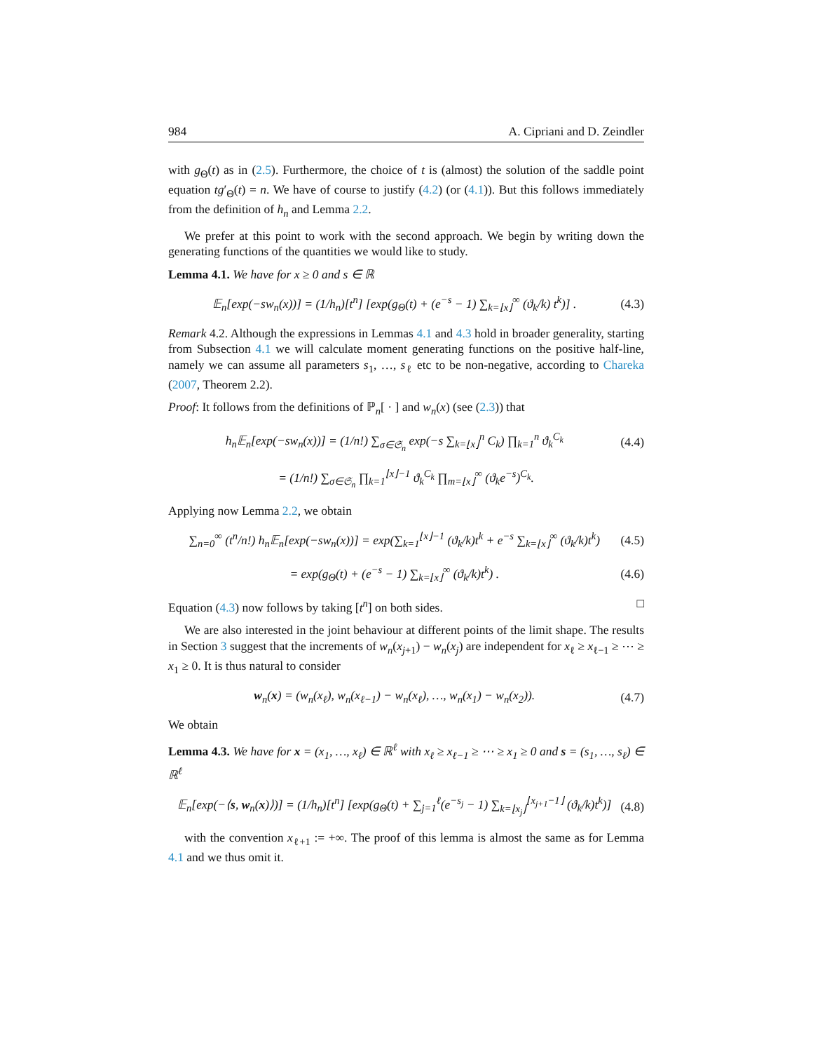984 A. Cipriani and D. Zeindler
with g<sub>Θ</sub>(t) as in (2.5). Furthermore, the choice of t is (almost) the solution of the saddle point equation tg′<sub>Θ</sub>(t) = n. We have of course to justify (4.2) (or (4.1)). But this follows immediately from the definition of h<sub>n</sub> and Lemma 2.2.
We prefer at this point to work with the second approach. We begin by writing down the generating functions of the quantities we would like to study.
Lemma 4.1. We have for x ≥ 0 and s ∈ ℝ
𝔼<sub>n</sub>[exp(−sw<sub>n</sub>(x))] = (1/h<sub>n</sub>)[t<sup>n</sup>] [exp(g<sub>Θ</sub>(t) + (e<sup>−s</sup> − 1) ∑<sub>k=⌊x⌋</sub><sup>∞</sup> (ϑ<sub>k</sub>/k) t<sup>k</sup>)] . (4.3)
Remark 4.2. Although the expressions in Lemmas 4.1 and 4.3 hold in broader generality, starting from Subsection 4.1 we will calculate moment generating functions on the positive half-line, namely we can assume all parameters s<sub>1</sub>, …, s<sub>ℓ</sub> etc to be non-negative, according to Chareka (2007, Theorem 2.2).
Proof: It follows from the definitions of ℙ<sub>n</sub>[ · ] and w<sub>n</sub>(x) (see (2.3)) that
h<sub>n</sub>𝔼<sub>n</sub>[exp(−sw<sub>n</sub>(x))] = (1/n!) ∑<sub>σ∈𝔖<sub>n</sub></sub> exp(−s ∑<sub>k=⌊x⌋</sub><sup>n</sup> C<sub>k</sub>) ∏<sub>k=1</sub><sup>n</sup> ϑ<sub>k</sub><sup>C<sub>k</sub></sup> (4.4)
= (1/n!) ∑<sub>σ∈𝔖<sub>n</sub></sub> ∏<sub>k=1</sub><sup>⌊x⌋−1</sup> ϑ<sub>k</sub><sup>C<sub>k</sub></sup> ∏<sub>m=⌊x⌋</sub><sup>∞</sup> (ϑ<sub>k</sub>e<sup>−s</sup>)<sup>C<sub>k</sub></sup>.
Applying now Lemma 2.2, we obtain
∑<sub>n=0</sub><sup>∞</sup> (t<sup>n</sup>/n!) h<sub>n</sub>𝔼<sub>n</sub>[exp(−sw<sub>n</sub>(x))] = exp(∑<sub>k=1</sub><sup>⌊x⌋−1</sup> (ϑ<sub>k</sub>/k)t<sup>k</sup> + e<sup>−s</sup> ∑<sub>k=⌊x⌋</sub><sup>∞</sup> (ϑ<sub>k</sub>/k)t<sup>k</sup>) (4.5)
= exp(g<sub>Θ</sub>(t) + (e<sup>−s</sup> − 1) ∑<sub>k=⌊x⌋</sub><sup>∞</sup> (ϑ<sub>k</sub>/k)t<sup>k</sup>) . (4.6)
Equation (4.3) now follows by taking [t<sup>n</sup>] on both sides. □
We are also interested in the joint behaviour at different points of the limit shape. The results in Section 3 suggest that the increments of w<sub>n</sub>(x<sub>j+1</sub>) − w<sub>n</sub>(x<sub>j</sub>) are independent for x<sub>ℓ</sub> ≥ x<sub>ℓ−1</sub> ≥ ⋯ ≥ x<sub>1</sub> ≥ 0. It is thus natural to consider
w<sub>n</sub>(x) = (w<sub>n</sub>(x<sub>ℓ</sub>), w<sub>n</sub>(x<sub>ℓ−1</sub>) − w<sub>n</sub>(x<sub>ℓ</sub>), …, w<sub>n</sub>(x<sub>1</sub>) − w<sub>n</sub>(x<sub>2</sub>)). (4.7)
We obtain
Lemma 4.3. We have for x = (x<sub>1</sub>, …, x<sub>ℓ</sub>) ∈ ℝ<sup>ℓ</sup> with x<sub>ℓ</sub> ≥ x<sub>ℓ−1</sub> ≥ ⋯ ≥ x<sub>1</sub> ≥ 0 and s = (s<sub>1</sub>, …, s<sub>ℓ</sub>) ∈ ℝ<sup>ℓ</sup>
𝔼<sub>n</sub>[exp(−⟨s, w<sub>n</sub>(x)⟩)] = (1/h<sub>n</sub>)[t<sup>n</sup>] [exp(g<sub>Θ</sub>(t) + ∑<sub>j=1</sub><sup>ℓ</sup>(e<sup>−s<sub>j</sub></sup> − 1) ∑<sub>k=⌊x<sub>j</sub>⌋</sub><sup>⌊x<sub>j+1</sub>−1⌋</sup> (ϑ<sub>k</sub>/k)t<sup>k</sup>)] (4.8)
with the convention x<sub>ℓ+1</sub> := +∞. The proof of this lemma is almost the same as for Lemma 4.1 and we thus omit it.